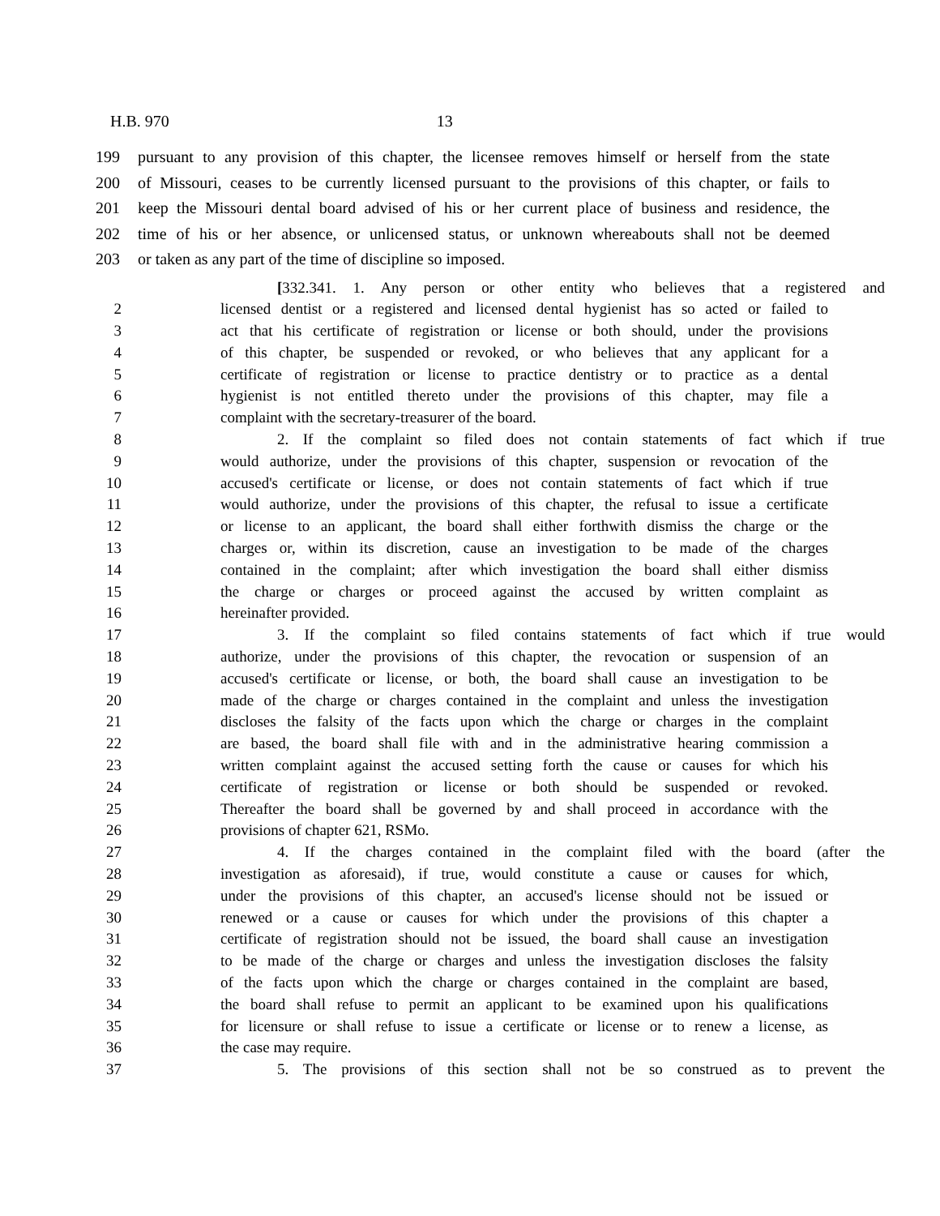H.B. 970 13
199 pursuant to any provision of this chapter, the licensee removes himself or herself from the state
200 of Missouri, ceases to be currently licensed pursuant to the provisions of this chapter, or fails to
201 keep the Missouri dental board advised of his or her current place of business and residence, the
202 time of his or her absence, or unlicensed status, or unknown whereabouts shall not be deemed
203 or taken as any part of the time of discipline so imposed.
[332.341. 1. Any person or other entity who believes that a registered and
2 licensed dentist or a registered and licensed dental hygienist has so acted or failed to
3 act that his certificate of registration or license or both should, under the provisions
4 of this chapter, be suspended or revoked, or who believes that any applicant for a
5 certificate of registration or license to practice dentistry or to practice as a dental
6 hygienist is not entitled thereto under the provisions of this chapter, may file a
7 complaint with the secretary-treasurer of the board.
8 2. If the complaint so filed does not contain statements of fact which if true
9 would authorize, under the provisions of this chapter, suspension or revocation of the
10 accused's certificate or license, or does not contain statements of fact which if true
11 would authorize, under the provisions of this chapter, the refusal to issue a certificate
12 or license to an applicant, the board shall either forthwith dismiss the charge or the
13 charges or, within its discretion, cause an investigation to be made of the charges
14 contained in the complaint; after which investigation the board shall either dismiss
15 the charge or charges or proceed against the accused by written complaint as
16 hereinafter provided.
17 3. If the complaint so filed contains statements of fact which if true would
18 authorize, under the provisions of this chapter, the revocation or suspension of an
19 accused's certificate or license, or both, the board shall cause an investigation to be
20 made of the charge or charges contained in the complaint and unless the investigation
21 discloses the falsity of the facts upon which the charge or charges in the complaint
22 are based, the board shall file with and in the administrative hearing commission a
23 written complaint against the accused setting forth the cause or causes for which his
24 certificate of registration or license or both should be suspended or revoked.
25 Thereafter the board shall be governed by and shall proceed in accordance with the
26 provisions of chapter 621, RSMo.
27 4. If the charges contained in the complaint filed with the board (after the
28 investigation as aforesaid), if true, would constitute a cause or causes for which,
29 under the provisions of this chapter, an accused's license should not be issued or
30 renewed or a cause or causes for which under the provisions of this chapter a
31 certificate of registration should not be issued, the board shall cause an investigation
32 to be made of the charge or charges and unless the investigation discloses the falsity
33 of the facts upon which the charge or charges contained in the complaint are based,
34 the board shall refuse to permit an applicant to be examined upon his qualifications
35 for licensure or shall refuse to issue a certificate or license or to renew a license, as
36 the case may require.
37 5. The provisions of this section shall not be so construed as to prevent the